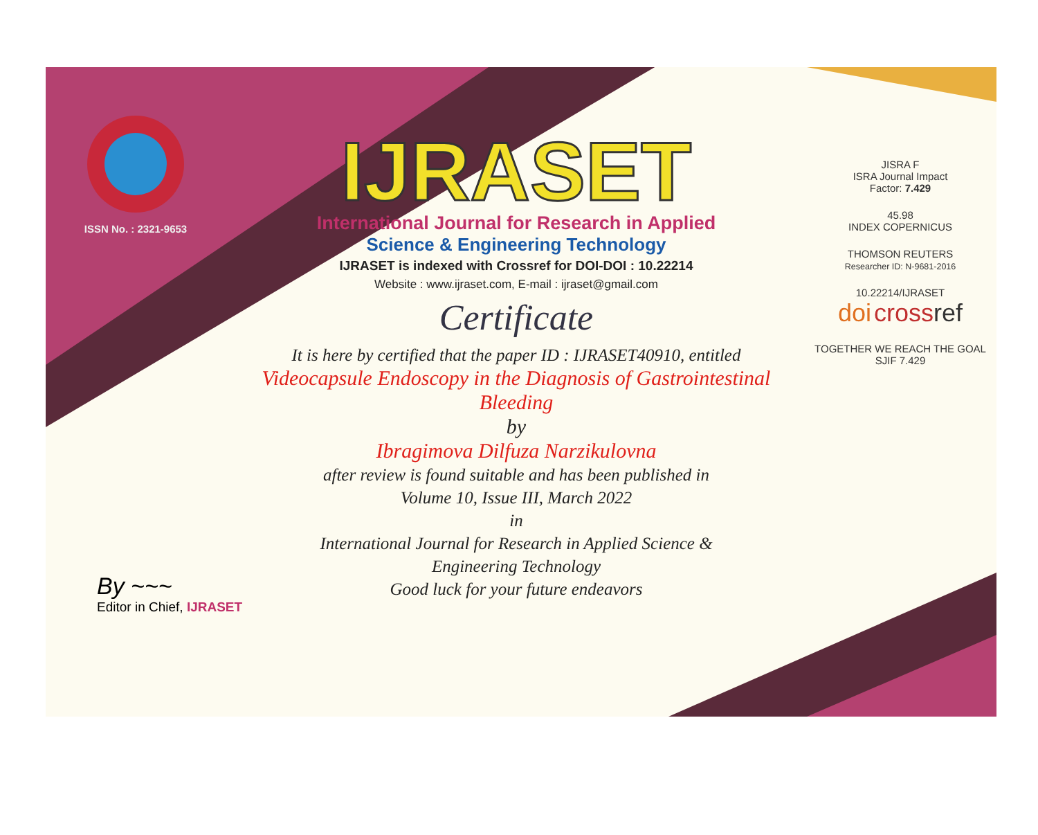ISSN No. : 2321-9653
IJRASET
International Journal for Research in Applied
Science & Engineering Technology
IJRASET is indexed with Crossref for DOI-DOI : 10.22214
Website : www.ijraset.com, E-mail : ijraset@gmail.com
Certificate
It is here by certified that the paper ID : IJRASET40910, entitled
Videocapsule Endoscopy in the Diagnosis of Gastrointestinal Bleeding
by
Ibragimova Dilfuza Narzikulovna
after review is found suitable and has been published in
Volume 10, Issue III, March 2022
in
International Journal for Research in Applied Science &
Engineering Technology
Good luck for your future endeavors
JISRA F
ISRA Journal Impact
Factor: 7.429
45.98
INDEX COPERNICUS
THOMSON REUTERS
Researcher ID: N-9681-2016
10.22214/IJRASET
doi cross ref
TOGETHER WE REACH THE GOAL
SJIF 7.429
By ~~~
Editor in Chief, IJRASET